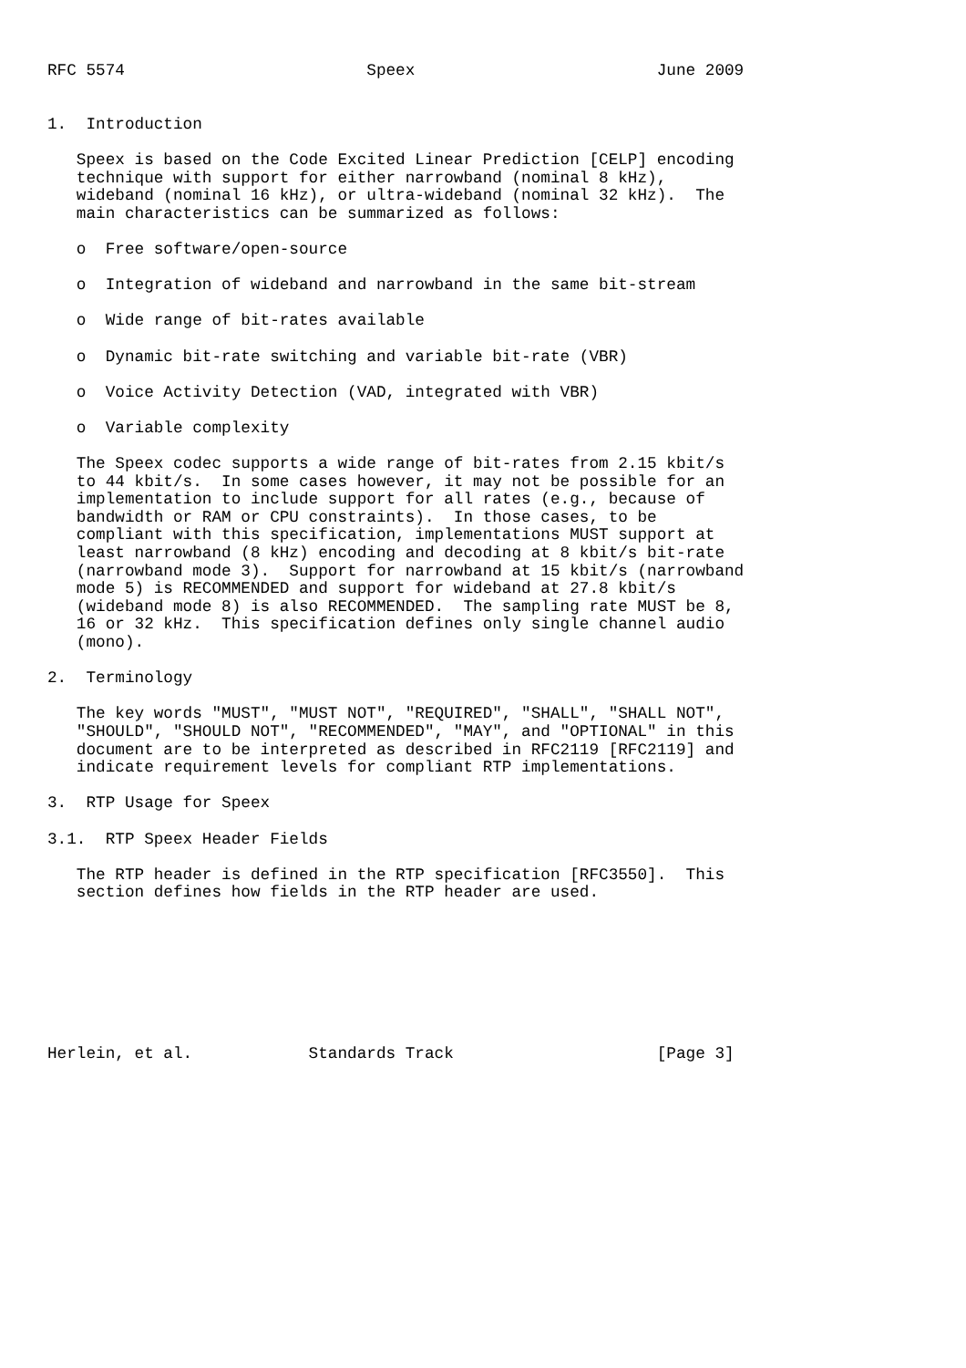RFC 5574                         Speex                         June 2009


1.  Introduction

   Speex is based on the Code Excited Linear Prediction [CELP] encoding
   technique with support for either narrowband (nominal 8 kHz),
   wideband (nominal 16 kHz), or ultra-wideband (nominal 32 kHz).  The
   main characteristics can be summarized as follows:

   o  Free software/open-source

   o  Integration of wideband and narrowband in the same bit-stream

   o  Wide range of bit-rates available

   o  Dynamic bit-rate switching and variable bit-rate (VBR)

   o  Voice Activity Detection (VAD, integrated with VBR)

   o  Variable complexity

   The Speex codec supports a wide range of bit-rates from 2.15 kbit/s
   to 44 kbit/s.  In some cases however, it may not be possible for an
   implementation to include support for all rates (e.g., because of
   bandwidth or RAM or CPU constraints).  In those cases, to be
   compliant with this specification, implementations MUST support at
   least narrowband (8 kHz) encoding and decoding at 8 kbit/s bit-rate
   (narrowband mode 3).  Support for narrowband at 15 kbit/s (narrowband
   mode 5) is RECOMMENDED and support for wideband at 27.8 kbit/s
   (wideband mode 8) is also RECOMMENDED.  The sampling rate MUST be 8,
   16 or 32 kHz.  This specification defines only single channel audio
   (mono).

2.  Terminology

   The key words "MUST", "MUST NOT", "REQUIRED", "SHALL", "SHALL NOT",
   "SHOULD", "SHOULD NOT", "RECOMMENDED", "MAY", and "OPTIONAL" in this
   document are to be interpreted as described in RFC2119 [RFC2119] and
   indicate requirement levels for compliant RTP implementations.

3.  RTP Usage for Speex

3.1.  RTP Speex Header Fields

   The RTP header is defined in the RTP specification [RFC3550].  This
   section defines how fields in the RTP header are used.








Herlein, et al.            Standards Track                     [Page 3]